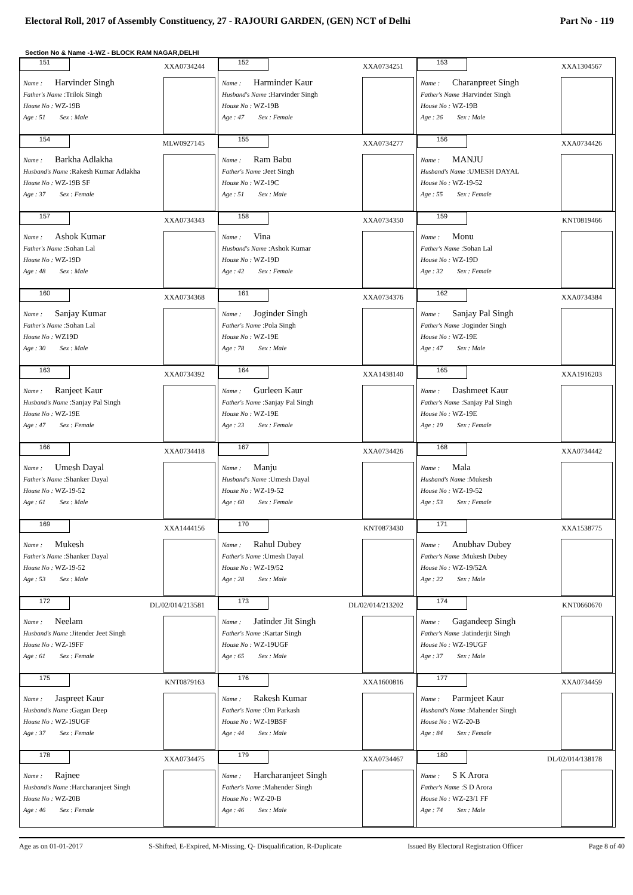Electoral Roll, 2017 of Assembly Constituency, 27 - RAJOURI GARDEN, (GEN) NCT of Delhi Part No - 119
Section No & Name -1-WZ - BLOCK RAM NAGAR,DELHI
| 151 XXA0734244 Name : Harvinder Singh Father's Name :Trilok Singh House No : WZ-19B Age : 51 Sex : Male | 152 XXA0734251 Name : Harminder Kaur Husband's Name :Harvinder Singh House No : WZ-19B Age : 47 Sex : Female | 153 XXA1304567 Name : Charanpreet Singh Father's Name :Harvinder Singh House No : WZ-19B Age : 26 Sex : Male |
| 154 MLW0927145 Name : Barkha Adlakha Husband's Name :Rakesh Kumar Adlakha House No : WZ-19B SF Age : 37 Sex : Female | 155 XXA0734277 Name : Ram Babu Father's Name :Jeet Singh House No : WZ-19C Age : 51 Sex : Male | 156 XXA0734426 Name : MANJU Husband's Name :UMESH DAYAL House No : WZ-19-52 Age : 55 Sex : Female |
| 157 XXA0734343 Name : Ashok Kumar Father's Name :Sohan Lal House No : WZ-19D Age : 48 Sex : Male | 158 XXA0734350 Name : Vina Husband's Name :Ashok Kumar House No : WZ-19D Age : 42 Sex : Female | 159 KNT0819466 Name : Monu Father's Name :Sohan Lal House No : WZ-19D Age : 32 Sex : Female |
| 160 XXA0734368 Name : Sanjay Kumar Father's Name :Sohan Lal House No : WZ19D Age : 30 Sex : Male | 161 XXA0734376 Name : Joginder Singh Father's Name :Pola Singh House No : WZ-19E Age : 78 Sex : Male | 162 XXA0734384 Name : Sanjay Pal Singh Father's Name :Joginder Singh House No : WZ-19E Age : 47 Sex : Male |
| 163 XXA0734392 Name : Ranjeet Kaur Husband's Name :Sanjay Pal Singh House No : WZ-19E Age : 47 Sex : Female | 164 XXA1438140 Name : Gurleen Kaur Father's Name :Sanjay Pal Singh House No : WZ-19E Age : 23 Sex : Female | 165 XXA1916203 Name : Dashmeet Kaur Father's Name :Sanjay Pal Singh House No : WZ-19E Age : 19 Sex : Female |
| 166 XXA0734418 Name : Umesh Dayal Father's Name :Shanker Dayal House No : WZ-19-52 Age : 61 Sex : Male | 167 XXA0734426 Name : Manju Husband's Name :Umesh Dayal House No : WZ-19-52 Age : 60 Sex : Female | 168 XXA0734442 Name : Mala Husband's Name :Mukesh House No : WZ-19-52 Age : 53 Sex : Female |
| 169 XXA1444156 Name : Mukesh Father's Name :Shanker Dayal House No : WZ-19-52 Age : 53 Sex : Male | 170 KNT0873430 Name : Rahul Dubey Father's Name :Umesh Dayal House No : WZ-19/52 Age : 28 Sex : Male | 171 XXA1538775 Name : Anubhav Dubey Father's Name :Mukesh Dubey House No : WZ-19/52A Age : 22 Sex : Male |
| 172 DL/02/014/213581 Name : Neelam Husband's Name :Jitender Jeet Singh House No : WZ-19FF Age : 61 Sex : Female | 173 DL/02/014/213202 Name : Jatinder Jit Singh Father's Name :Kartar Singh House No : WZ-19UGF Age : 65 Sex : Male | 174 KNT0660670 Name : Gagandeep Singh Father's Name :Jatinderjit Singh House No : WZ-19UGF Age : 37 Sex : Male |
| 175 KNT0879163 Name : Jaspreet Kaur Husband's Name :Gagan Deep House No : WZ-19UGF Age : 37 Sex : Female | 176 XXA1600816 Name : Rakesh Kumar Father's Name :Om Parkash House No : WZ-19BSF Age : 44 Sex : Male | 177 XXA0734459 Name : Parmjeet Kaur Husband's Name :Mahender Singh House No : WZ-20-B Age : 84 Sex : Female |
| 178 XXA0734475 Name : Rajnee Husband's Name :Harcharanjeet Singh House No : WZ-20B Age : 46 Sex : Female | 179 XXA0734467 Name : Harcharanjeet Singh Father's Name :Mahender Singh House No : WZ-20-B Age : 46 Sex : Male | 180 DL/02/014/138178 Name : S K Arora Father's Name :S D Arora House No : WZ-23/1 FF Age : 74 Sex : Male |
Age as on 01-01-2017 S-Shifted, E-Expired, M-Missing, Q- Disqualification, R-Duplicate Issued By Electoral Registration Officer Page 8 of 40